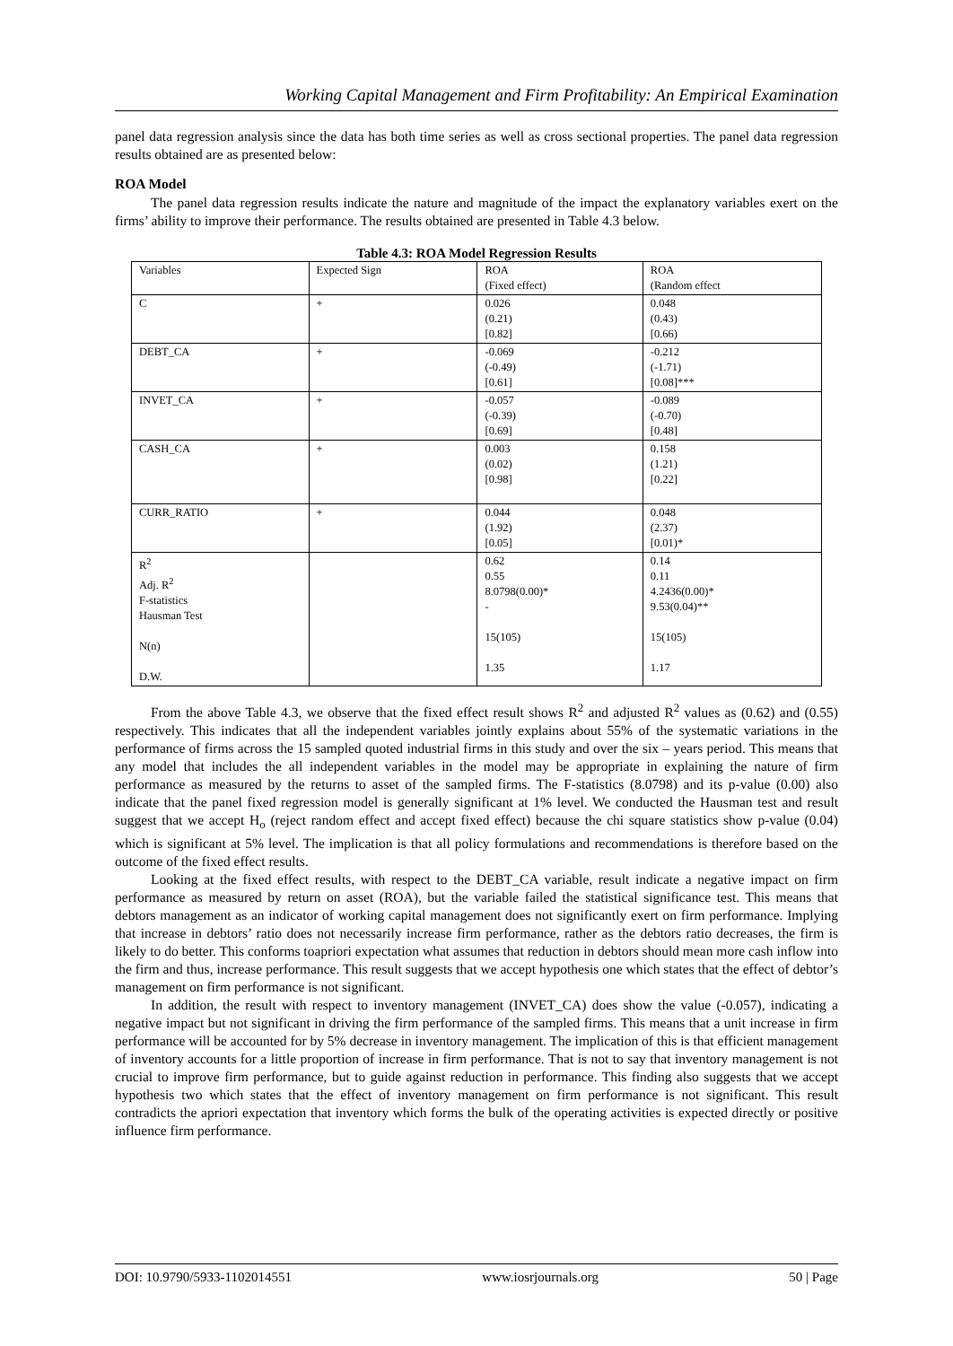Working Capital Management and Firm Profitability: An Empirical Examination
panel data regression analysis since the data has both time series as well as cross sectional properties. The panel data regression results obtained are as presented below:
ROA Model
The panel data regression results indicate the nature and magnitude of the impact the explanatory variables exert on the firms’ ability to improve their performance. The results obtained are presented in Table 4.3 below.
Table 4.3: ROA Model Regression Results
| Variables | Expected Sign | ROA (Fixed effect) | ROA (Random effect |
| --- | --- | --- | --- |
| C | + | 0.026 (0.21) [0.82] | 0.048 (0.43) [0.66) |
| DEBT_CA | + | -0.069 (-0.49) [0.61] | -0.212 (-1.71) [0.08]*** |
| INVET_CA | + | -0.057 (-0.39) [0.69] | -0.089 (-0.70) [0.48] |
| CASH_CA | + | 0.003 (0.02) [0.98] | 0.158 (1.21) [0.22] |
| CURR_RATIO | + | 0.044 (1.92) [0.05] | 0.048 (2.37) [0.01)* |
| R<sup>2</sup> Adj. R<sup>2</sup> F-statistics Hausman Test N(n) D.W. | | 0.62 0.55 8.0798(0.00)* - 15(105) 1.35 | 0.14 0.11 4.2436(0.00)* 9.53(0.04)** 15(105) 1.17 |
From the above Table 4.3, we observe that the fixed effect result shows R<sup>2</sup> and adjusted R<sup>2</sup> values as (0.62) and (0.55) respectively. This indicates that all the independent variables jointly explains about 55% of the systematic variations in the performance of firms across the 15 sampled quoted industrial firms in this study and over the six – years period. This means that any model that includes the all independent variables in the model may be appropriate in explaining the nature of firm performance as measured by the returns to asset of the sampled firms. The F-statistics (8.0798) and its p-value (0.00) also indicate that the panel fixed regression model is generally significant at 1% level. We conducted the Hausman test and result suggest that we accept H<sub>o</sub> (reject random effect and accept fixed effect) because the chi square statistics show p-value (0.04) which is significant at 5% level. The implication is that all policy formulations and recommendations is therefore based on the outcome of the fixed effect results.
Looking at the fixed effect results, with respect to the DEBT_CA variable, result indicate a negative impact on firm performance as measured by return on asset (ROA), but the variable failed the statistical significance test. This means that debtors management as an indicator of working capital management does not significantly exert on firm performance. Implying that increase in debtors’ ratio does not necessarily increase firm performance, rather as the debtors ratio decreases, the firm is likely to do better. This conforms toapriori expectation what assumes that reduction in debtors should mean more cash inflow into the firm and thus, increase performance. This result suggests that we accept hypothesis one which states that the effect of debtor’s management on firm performance is not significant.
In addition, the result with respect to inventory management (INVET_CA) does show the value (-0.057), indicating a negative impact but not significant in driving the firm performance of the sampled firms. This means that a unit increase in firm performance will be accounted for by 5% decrease in inventory management. The implication of this is that efficient management of inventory accounts for a little proportion of increase in firm performance. That is not to say that inventory management is not crucial to improve firm performance, but to guide against reduction in performance. This finding also suggests that we accept hypothesis two which states that the effect of inventory management on firm performance is not significant. This result contradicts the apriori expectation that inventory which forms the bulk of the operating activities is expected directly or positive influence firm performance.
DOI: 10.9790/5933-1102014551 www.iosrjournals.org 50 | Page